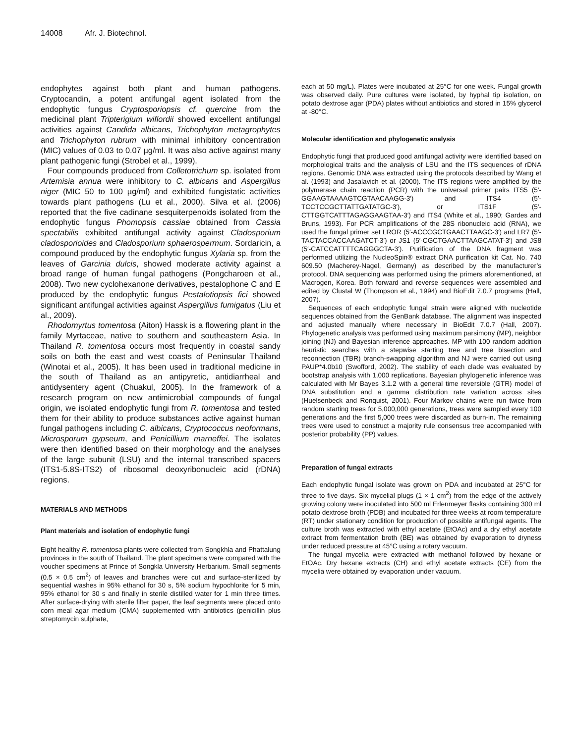14008 Afr. J. Biotechnol.
endophytes against both plant and human pathogens. Cryptocandin, a potent antifungal agent isolated from the endophytic fungus Cryptosporiopsis cf. quercine from the medicinal plant Tripterigium wiflordii showed excellent antifungal activities against Candida albicans, Trichophyton metagrophytes and Trichophyton rubrum with minimal inhibitory concentration (MIC) values of 0.03 to 0.07 µg/ml. It was also active against many plant pathogenic fungi (Strobel et al., 1999).
Four compounds produced from Colletotrichum sp. isolated from Artemisia annua were inhibitory to C. albicans and Aspergillus niger (MIC 50 to 100 µg/ml) and exhibited fungistatic activities towards plant pathogens (Lu et al., 2000). Silva et al. (2006) reported that the five cadinane sesquiterpenoids isolated from the endophytic fungus Phomopsis cassiae obtained from Cassia spectabilis exhibited antifungal activity against Cladosporium cladosporioides and Cladosporium sphaerospermum. Sordaricin, a compound produced by the endophytic fungus Xylaria sp. from the leaves of Garcinia dulcis, showed moderate activity against a broad range of human fungal pathogens (Pongcharoen et al., 2008). Two new cyclohexanone derivatives, pestalophone C and E produced by the endophytic fungus Pestalotiopsis fici showed significant antifungal activities against Aspergillus fumigatus (Liu et al., 2009).
Rhodomyrtus tomentosa (Aiton) Hassk is a flowering plant in the family Myrtaceae, native to southern and southeastern Asia. In Thailand R. tomentosa occurs most frequently in coastal sandy soils on both the east and west coasts of Peninsular Thailand (Winotai et al., 2005). It has been used in traditional medicine in the south of Thailand as an antipyretic, antidiarrheal and antidysentery agent (Chuakul, 2005). In the framework of a research program on new antimicrobial compounds of fungal origin, we isolated endophytic fungi from R. tomentosa and tested them for their ability to produce substances active against human fungal pathogens including C. albicans, Cryptococcus neoformans, Microsporum gypseum, and Penicillium marneffei. The isolates were then identified based on their morphology and the analyses of the large subunit (LSU) and the internal transcribed spacers (ITS1-5.8S-ITS2) of ribosomal deoxyribonucleic acid (rDNA) regions.
MATERIALS AND METHODS
Plant materials and isolation of endophytic fungi
Eight healthy R. tomentosa plants were collected from Songkhla and Phattalung provinces in the south of Thailand. The plant specimens were compared with the voucher specimens at Prince of Songkla University Herbarium. Small segments (0.5 × 0.5 cm<sup>2</sup>) of leaves and branches were cut and surface-sterilized by sequential washes in 95% ethanol for 30 s, 5% sodium hypochlorite for 5 min, 95% ethanol for 30 s and finally in sterile distilled water for 1 min three times. After surface-drying with sterile filter paper, the leaf segments were placed onto corn meal agar medium (CMA) supplemented with antibiotics (penicillin plus streptomycin sulphate,
each at 50 mg/L). Plates were incubated at 25°C for one week. Fungal growth was observed daily. Pure cultures were isolated, by hyphal tip isolation, on potato dextrose agar (PDA) plates without antibiotics and stored in 15% glycerol at -80°C.
Molecular identification and phylogenetic analysis
Endophytic fungi that produced good antifungal activity were identified based on morphological traits and the analysis of LSU and the ITS sequences of rDNA regions. Genomic DNA was extracted using the protocols described by Wang et al. (1993) and Jasalavich et al. (2000). The ITS regions were amplified by the polymerase chain reaction (PCR) with the universal primer pairs ITS5 (5′-GGAAGTAAAAGTCGTAACAAGG-3′) and ITS4 (5′-TCCTCCGCTTATTGATATGC-3′), or ITS1F (5′-CTTGGTCATTTAGAGGAAGTAA-3′) and ITS4 (White et al., 1990; Gardes and Bruns, 1993). For PCR amplifications of the 28S ribonucleic acid (RNA), we used the fungal primer set LROR (5′-ACCCGCTGAACTTAAGC-3′) and LR7 (5′-TACTACCACCAAGATCT-3′) or JS1 (5′-CGCTGAACTTAAGCATAT-3′) and JS8 (5′-CATCCATTTTCAGGGCTA-3′). Purification of the DNA fragment was performed utilizing the NucleoSpin® extract DNA purification kit Cat. No. 740 609.50 (Macherey-Nagel, Germany) as described by the manufacturer’s protocol. DNA sequencing was performed using the primers aforementioned, at Macrogen, Korea. Both forward and reverse sequences were assembled and edited by Clustal W (Thompson et al., 1994) and BioEdit 7.0.7 programs (Hall, 2007).
Sequences of each endophytic fungal strain were aligned with nucleotide sequences obtained from the GenBank database. The alignment was inspected and adjusted manually where necessary in BioEdit 7.0.7 (Hall, 2007). Phylogenetic analysis was performed using maximum parsimony (MP), neighbor joining (NJ) and Bayesian inference approaches. MP with 100 random addition heuristic searches with a stepwise starting tree and tree bisection and reconnection (TBR) branch-swapping algorithm and NJ were carried out using PAUP*4.0b10 (Swofford, 2002). The stability of each clade was evaluated by bootstrap analysis with 1,000 replications. Bayesian phylogenetic inference was calculated with Mr Bayes 3.1.2 with a general time reversible (GTR) model of DNA substitution and a gamma distribution rate variation across sites (Huelsenbeck and Ronquist, 2001). Four Markov chains were run twice from random starting trees for 5,000,000 generations, trees were sampled every 100 generations and the first 5,000 trees were discarded as burn-in. The remaining trees were used to construct a majority rule consensus tree accompanied with posterior probability (PP) values.
Preparation of fungal extracts
Each endophytic fungal isolate was grown on PDA and incubated at 25°C for three to five days. Six mycelial plugs (1 × 1 cm<sup>2</sup>) from the edge of the actively growing colony were inoculated into 500 ml Erlenmeyer flasks containing 300 ml potato dextrose broth (PDB) and incubated for three weeks at room temperature (RT) under stationary condition for production of possible antifungal agents. The culture broth was extracted with ethyl acetate (EtOAc) and a dry ethyl acetate extract from fermentation broth (BE) was obtained by evaporation to dryness under reduced pressure at 45°C using a rotary vacuum.
The fungal mycelia were extracted with methanol followed by hexane or EtOAc. Dry hexane extracts (CH) and ethyl acetate extracts (CE) from the mycelia were obtained by evaporation under vacuum.